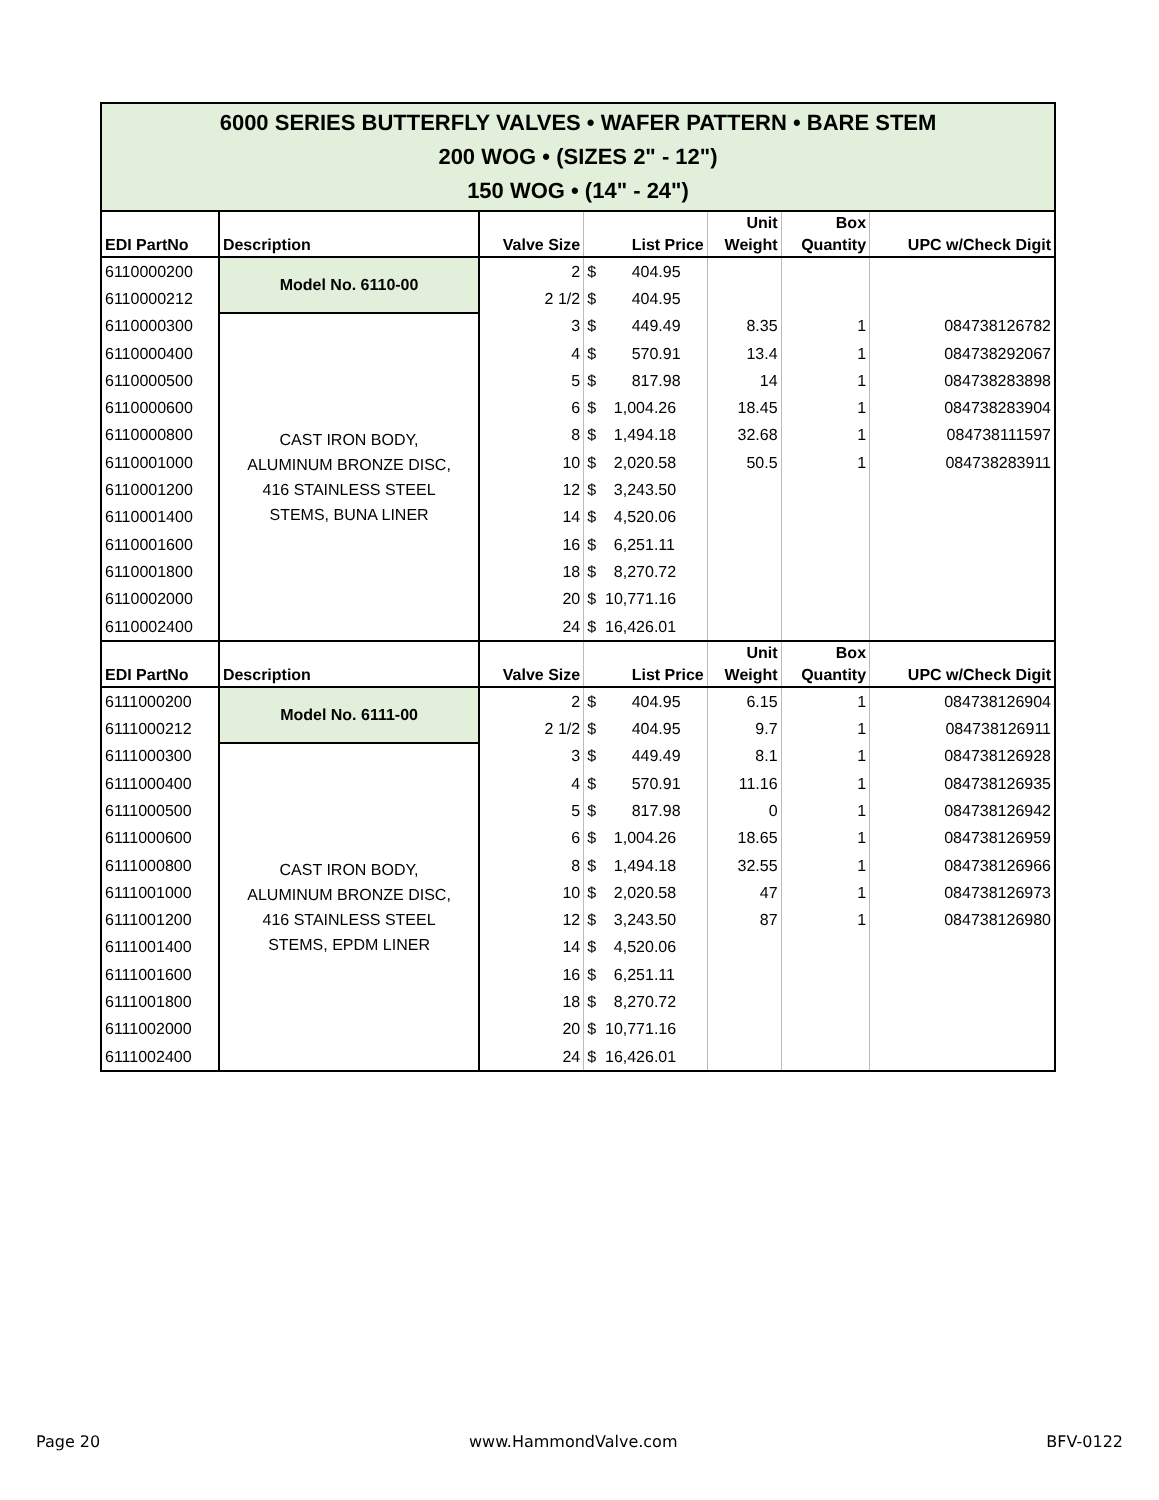| 6000 SERIES BUTTERFLY VALVES • WAFER PATTERN • BARE STEM 200 WOG • (SIZES 2" - 12") 150 WOG • (14" - 24") | | | | | | |
| EDI PartNo | Description | Valve Size | List Price | Unit Weight | Box Quantity | UPC w/Check Digit |
| 6110000200 | Model No. 6110-00 | 2 | $ 404.95 | | | |
| 6110000212 | | 2 1/2 | $ 404.95 | | | |
| 6110000300 | CAST IRON BODY, ALUMINUM BRONZE DISC, 416 STAINLESS STEEL STEMS, BUNA LINER | 3 | $ 449.49 | 8.35 | 1 | 084738126782 |
| 6110000400 | | 4 | $ 570.91 | 13.4 | 1 | 084738292067 |
| 6110000500 | | 5 | $ 817.98 | 14 | 1 | 084738283898 |
| 6110000600 | | 6 | $ 1,004.26 | 18.45 | 1 | 084738283904 |
| 6110000800 | | 8 | $ 1,494.18 | 32.68 | 1 | 084738111597 |
| 6110001000 | | 10 | $ 2,020.58 | 50.5 | 1 | 084738283911 |
| 6110001200 | | 12 | $ 3,243.50 | | | |
| 6110001400 | | 14 | $ 4,520.06 | | | |
| 6110001600 | | 16 | $ 6,251.11 | | | |
| 6110001800 | | 18 | $ 8,270.72 | | | |
| 6110002000 | | 20 | $ 10,771.16 | | | |
| 6110002400 | | 24 | $ 16,426.01 | | | |
| EDI PartNo | Description | Valve Size | List Price | Unit Weight | Box Quantity | UPC w/Check Digit |
| 6111000200 | Model No. 6111-00 | 2 | $ 404.95 | 6.15 | 1 | 084738126904 |
| 6111000212 | | 2 1/2 | $ 404.95 | 9.7 | 1 | 084738126911 |
| 6111000300 | CAST IRON BODY, ALUMINUM BRONZE DISC, 416 STAINLESS STEEL STEMS, EPDM LINER | 3 | $ 449.49 | 8.1 | 1 | 084738126928 |
| 6111000400 | | 4 | $ 570.91 | 11.16 | 1 | 084738126935 |
| 6111000500 | | 5 | $ 817.98 | 0 | 1 | 084738126942 |
| 6111000600 | | 6 | $ 1,004.26 | 18.65 | 1 | 084738126959 |
| 6111000800 | | 8 | $ 1,494.18 | 32.55 | 1 | 084738126966 |
| 6111001000 | | 10 | $ 2,020.58 | 47 | 1 | 084738126973 |
| 6111001200 | | 12 | $ 3,243.50 | 87 | 1 | 084738126980 |
| 6111001400 | | 14 | $ 4,520.06 | | | |
| 6111001600 | | 16 | $ 6,251.11 | | | |
| 6111001800 | | 18 | $ 8,270.72 | | | |
| 6111002000 | | 20 | $ 10,771.16 | | | |
| 6111002400 | | 24 | $ 16,426.01 | | | |
Page 20 www.HammondValve.com BFV-0122